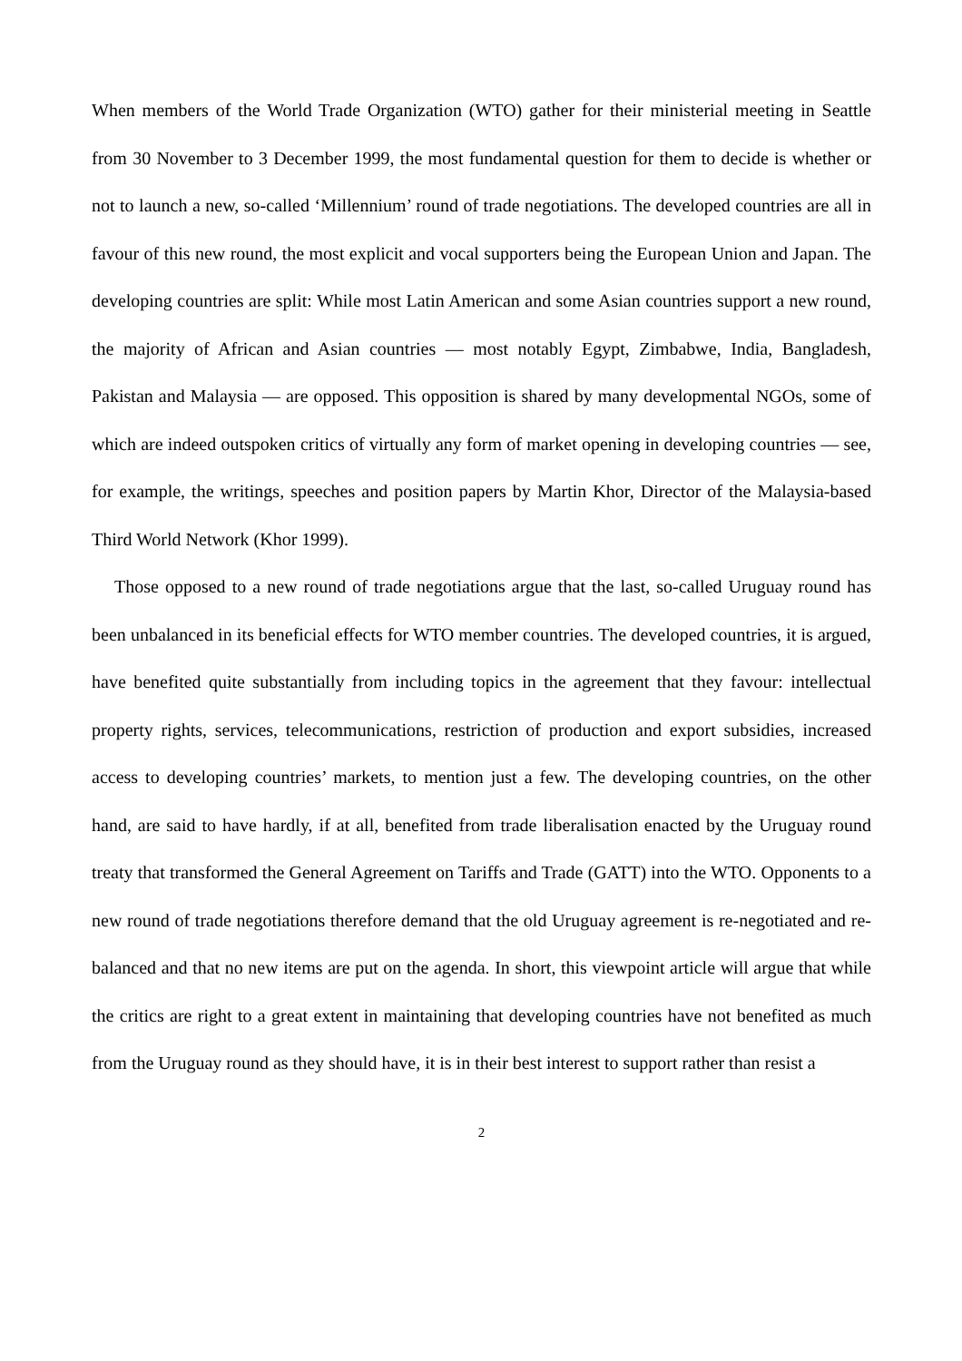When members of the World Trade Organization (WTO) gather for their ministerial meeting in Seattle from 30 November to 3 December 1999, the most fundamental question for them to decide is whether or not to launch a new, so-called ‘Millennium’ round of trade negotiations. The developed countries are all in favour of this new round, the most explicit and vocal supporters being the European Union and Japan. The developing countries are split: While most Latin American and some Asian countries support a new round, the majority of African and Asian countries — most notably Egypt, Zimbabwe, India, Bangladesh, Pakistan and Malaysia — are opposed. This opposition is shared by many developmental NGOs, some of which are indeed outspoken critics of virtually any form of market opening in developing countries — see, for example, the writings, speeches and position papers by Martin Khor, Director of the Malaysia-based Third World Network (Khor 1999).
Those opposed to a new round of trade negotiations argue that the last, so-called Uruguay round has been unbalanced in its beneficial effects for WTO member countries. The developed countries, it is argued, have benefited quite substantially from including topics in the agreement that they favour: intellectual property rights, services, telecommunications, restriction of production and export subsidies, increased access to developing countries’ markets, to mention just a few. The developing countries, on the other hand, are said to have hardly, if at all, benefited from trade liberalisation enacted by the Uruguay round treaty that transformed the General Agreement on Tariffs and Trade (GATT) into the WTO. Opponents to a new round of trade negotiations therefore demand that the old Uruguay agreement is re-negotiated and re-balanced and that no new items are put on the agenda. In short, this viewpoint article will argue that while the critics are right to a great extent in maintaining that developing countries have not benefited as much from the Uruguay round as they should have, it is in their best interest to support rather than resist a
2